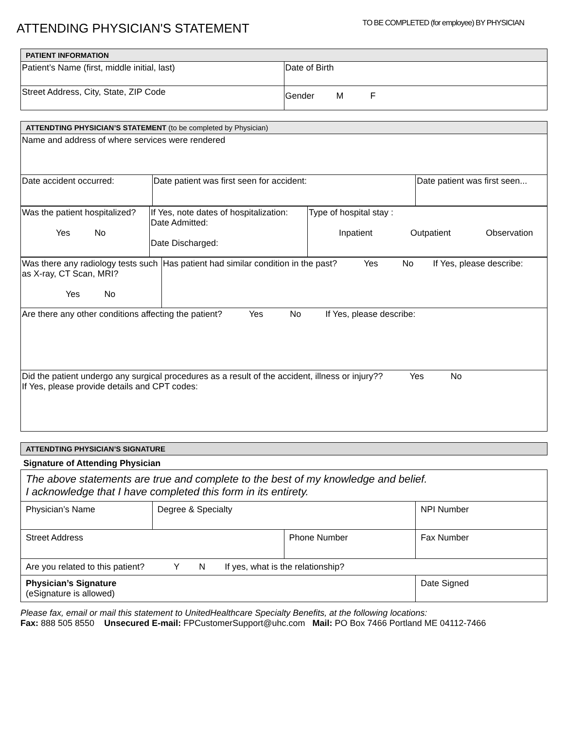ATTENDING PHYSICIAN'S STATEMENT
TO BE COMPLETED (for employee) BY PHYSICIAN
| PATIENT INFORMATION | |
| --- | --- |
| Patient’s Name (first, middle initial, last) | Date of Birth |
| Street Address, City, State, ZIP Code | Gender M F |
| ATTENDTING PHYSICIAN’S STATEMENT (to be completed by Physician) | | |
| --- | --- | --- |
| Name and address of where services were rendered | | |
| Date accident occurred: | Date patient was first seen for accident: | Date patient was first seen... |
| Was the patient hospitalized? Yes No | If Yes, note dates of hospitalization: Date Admitted: Date Discharged: | Type of hospital stay : Inpatient Outpatient Observation |
| Was there any radiology tests such as X-ray, CT Scan, MRI? Yes No | Has patient had similar condition in the past? Yes No If Yes, please describe: |
| Are there any other conditions affecting the patient? Yes No If Yes, please describe: | |
| Did the patient undergo any surgical procedures as a result of the accident, illness or injury?? Yes No If Yes, please provide details and CPT codes: | |
| ATTENDTING PHYSICIAN’S SIGNATURE |
| --- |
Signature of Attending Physician
| The above statements are true and complete to the best of my knowledge and belief. I acknowledge that I have completed this form in its entirety. | | | |
| Physician’s Name | Degree & Specialty | | NPI Number |
| Street Address | | Phone Number | Fax Number |
| Are you related to this patient? Y N If yes, what is the relationship? | | | |
| Physician’s Signature (eSignature is allowed) | | | Date Signed |
Please fax, email or mail this statement to UnitedHealthcare Specialty Benefits, at the following locations:
Fax: 888 505 8550 Unsecured E-mail: FPCustomerSupport@uhc.com Mail: PO Box 7466 Portland ME 04112-7466